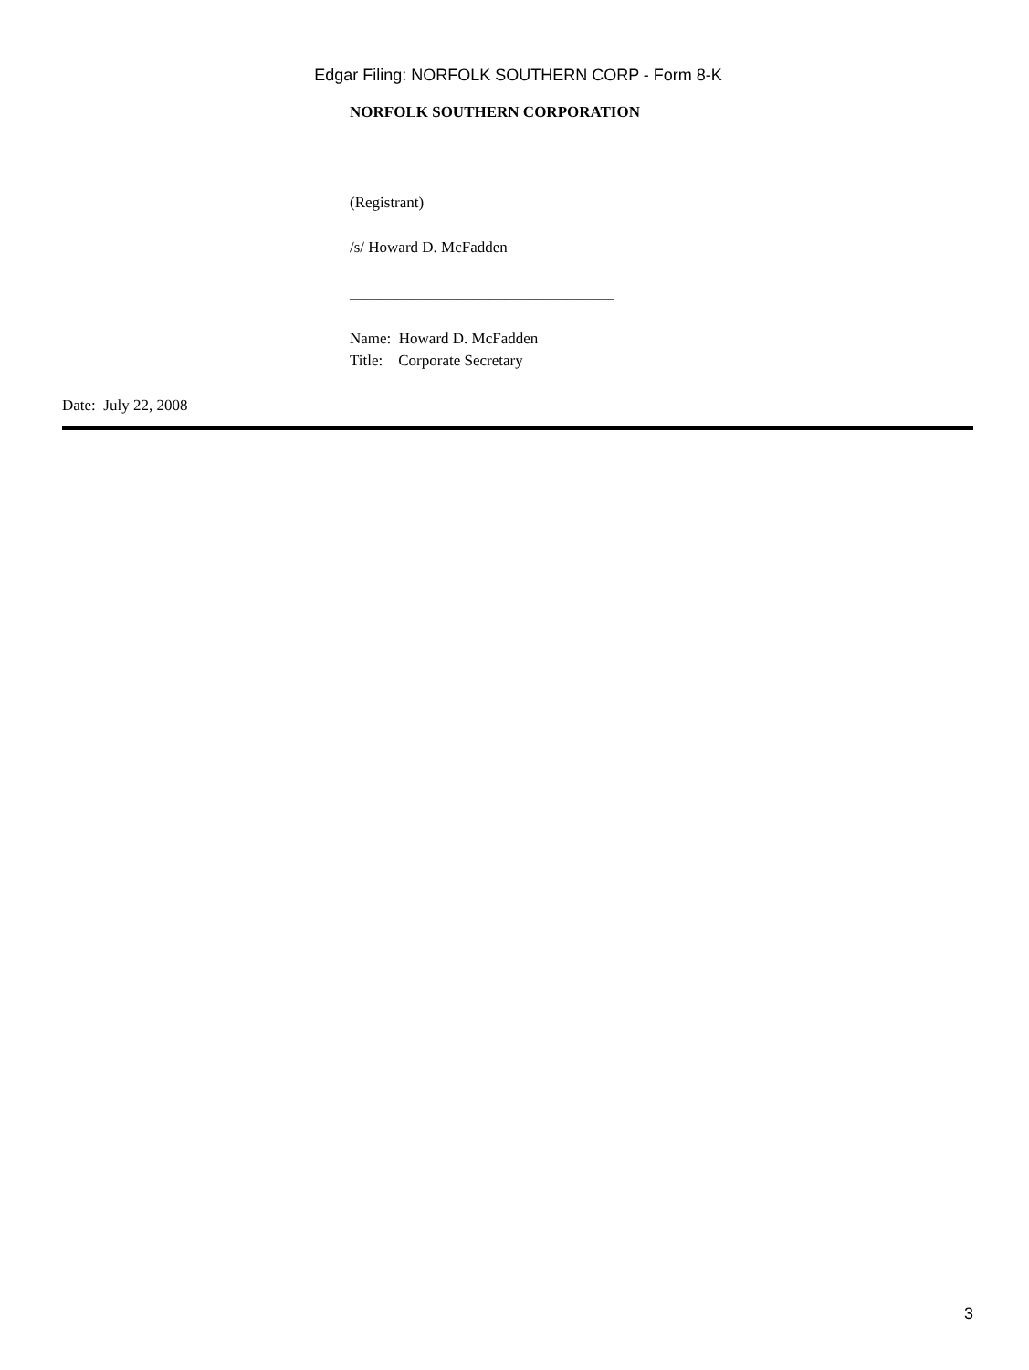Edgar Filing: NORFOLK SOUTHERN CORP - Form 8-K
NORFOLK SOUTHERN CORPORATION
(Registrant)
/s/ Howard D. McFadden
__________________________________
Name: Howard D. McFadden
Title: Corporate Secretary
Date: July 22, 2008
3